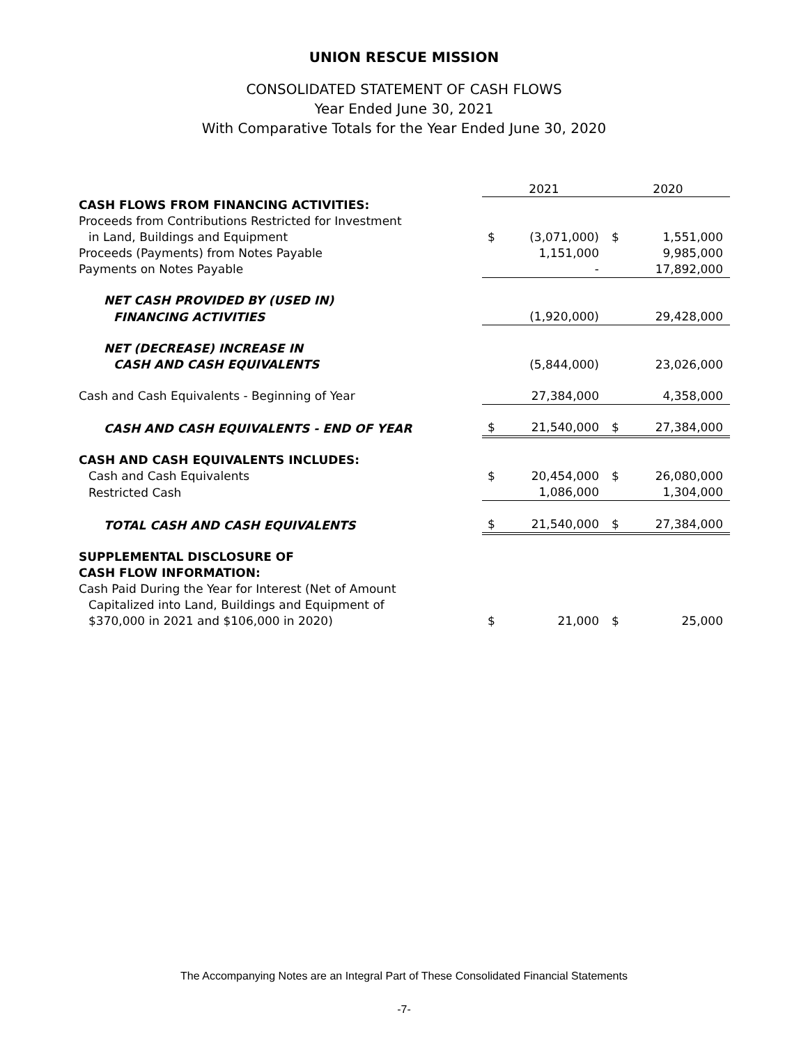UNION RESCUE MISSION
CONSOLIDATED STATEMENT OF CASH FLOWS
Year Ended June 30, 2021
With Comparative Totals for the Year Ended June 30, 2020
| | 2021 | | 2020 | |
| --- | --- | --- | --- | --- |
| CASH FLOWS FROM FINANCING ACTIVITIES: | | | | |
| Proceeds from Contributions Restricted for Investment | | | | |
| in Land, Buildings and Equipment | $ | (3,071,000) | $ | 1,551,000 |
| Proceeds (Payments) from Notes Payable | | 1,151,000 | | 9,985,000 |
| Payments on Notes Payable | | - | | 17,892,000 |
| NET CASH PROVIDED BY (USED IN) | | | | |
| FINANCING ACTIVITIES | | (1,920,000) | | 29,428,000 |
| NET (DECREASE) INCREASE IN | | | | |
| CASH AND CASH EQUIVALENTS | | (5,844,000) | | 23,026,000 |
| Cash and Cash Equivalents - Beginning of Year | | 27,384,000 | | 4,358,000 |
| CASH AND CASH EQUIVALENTS - END OF YEAR | $ | 21,540,000 | $ | 27,384,000 |
| CASH AND CASH EQUIVALENTS INCLUDES: | | | | |
| Cash and Cash Equivalents | $ | 20,454,000 | $ | 26,080,000 |
| Restricted Cash | | 1,086,000 | | 1,304,000 |
| TOTAL CASH AND CASH EQUIVALENTS | $ | 21,540,000 | $ | 27,384,000 |
| SUPPLEMENTAL DISCLOSURE OF CASH FLOW INFORMATION: | | | | |
| Cash Paid During the Year for Interest (Net of Amount | | | | |
| Capitalized into Land, Buildings and Equipment of | | | | |
| $370,000 in 2021 and $106,000 in 2020) | $ | 21,000 | $ | 25,000 |
The Accompanying Notes are an Integral Part of These Consolidated Financial Statements
-7-